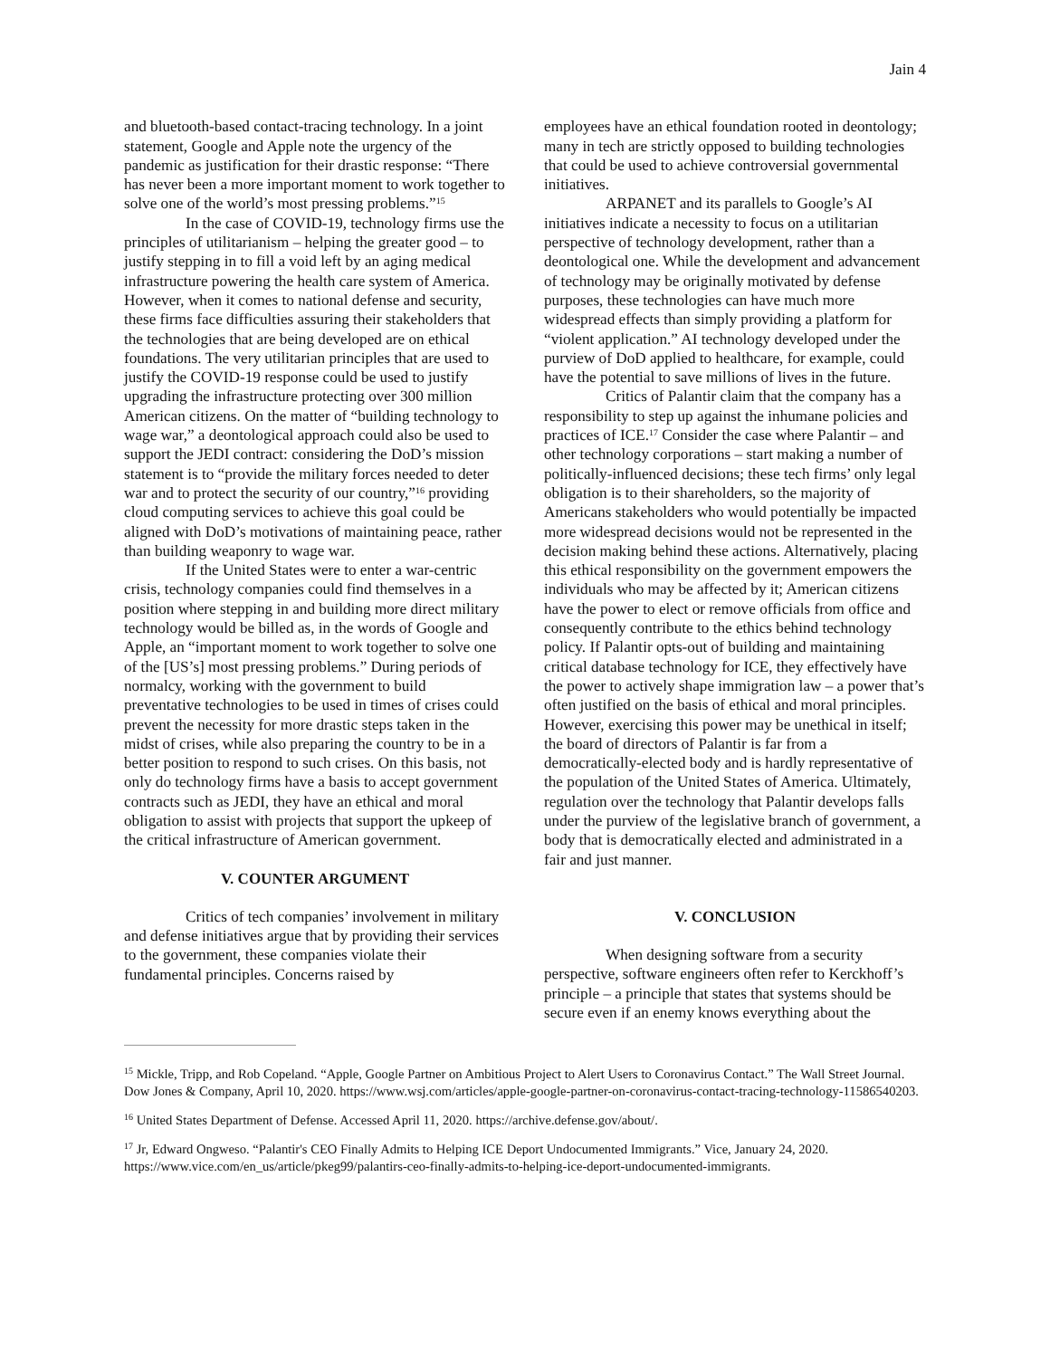Jain 4
and bluetooth-based contact-tracing technology. In a joint statement, Google and Apple note the urgency of the pandemic as justification for their drastic response: “There has never been a more important moment to work together to solve one of the world’s most pressing problems.”<sup>15</sup>
In the case of COVID-19, technology firms use the principles of utilitarianism – helping the greater good – to justify stepping in to fill a void left by an aging medical infrastructure powering the health care system of America. However, when it comes to national defense and security, these firms face difficulties assuring their stakeholders that the technologies that are being developed are on ethical foundations. The very utilitarian principles that are used to justify the COVID-19 response could be used to justify upgrading the infrastructure protecting over 300 million American citizens. On the matter of “building technology to wage war,” a deontological approach could also be used to support the JEDI contract: considering the DoD’s mission statement is to “provide the military forces needed to deter war and to protect the security of our country,”<sup>16</sup> providing cloud computing services to achieve this goal could be aligned with DoD’s motivations of maintaining peace, rather than building weaponry to wage war.
If the United States were to enter a war-centric crisis, technology companies could find themselves in a position where stepping in and building more direct military technology would be billed as, in the words of Google and Apple, an “important moment to work together to solve one of the [US’s] most pressing problems.” During periods of normalcy, working with the government to build preventative technologies to be used in times of crises could prevent the necessity for more drastic steps taken in the midst of crises, while also preparing the country to be in a better position to respond to such crises. On this basis, not only do technology firms have a basis to accept government contracts such as JEDI, they have an ethical and moral obligation to assist with projects that support the upkeep of the critical infrastructure of American government.
V. COUNTER ARGUMENT
Critics of tech companies’ involvement in military and defense initiatives argue that by providing their services to the government, these companies violate their fundamental principles. Concerns raised by
employees have an ethical foundation rooted in deontology; many in tech are strictly opposed to building technologies that could be used to achieve controversial governmental initiatives.
ARPANET and its parallels to Google’s AI initiatives indicate a necessity to focus on a utilitarian perspective of technology development, rather than a deontological one. While the development and advancement of technology may be originally motivated by defense purposes, these technologies can have much more widespread effects than simply providing a platform for “violent application.” AI technology developed under the purview of DoD applied to healthcare, for example, could have the potential to save millions of lives in the future.
Critics of Palantir claim that the company has a responsibility to step up against the inhumane policies and practices of ICE.<sup>17</sup> Consider the case where Palantir – and other technology corporations – start making a number of politically-influenced decisions; these tech firms’ only legal obligation is to their shareholders, so the majority of Americans stakeholders who would potentially be impacted more widespread decisions would not be represented in the decision making behind these actions. Alternatively, placing this ethical responsibility on the government empowers the individuals who may be affected by it; American citizens have the power to elect or remove officials from office and consequently contribute to the ethics behind technology policy. If Palantir opts-out of building and maintaining critical database technology for ICE, they effectively have the power to actively shape immigration law – a power that’s often justified on the basis of ethical and moral principles. However, exercising this power may be unethical in itself; the board of directors of Palantir is far from a democratically-elected body and is hardly representative of the population of the United States of America. Ultimately, regulation over the technology that Palantir develops falls under the purview of the legislative branch of government, a body that is democratically elected and administrated in a fair and just manner.
V. CONCLUSION
When designing software from a security perspective, software engineers often refer to Kerckhoff’s principle – a principle that states that systems should be secure even if an enemy knows everything about the
<sup>15</sup> Mickle, Tripp, and Rob Copeland. “Apple, Google Partner on Ambitious Project to Alert Users to Coronavirus Contact.” The Wall Street Journal. Dow Jones & Company, April 10, 2020. https://www.wsj.com/articles/apple-google-partner-on-coronavirus-contact-tracing-technology-11586540203.
<sup>16</sup> United States Department of Defense. Accessed April 11, 2020. https://archive.defense.gov/about/.
<sup>17</sup> Jr, Edward Ongweso. “Palantir's CEO Finally Admits to Helping ICE Deport Undocumented Immigrants.” Vice, January 24, 2020. https://www.vice.com/en_us/article/pkeg99/palantirs-ceo-finally-admits-to-helping-ice-deport-undocumented-immigrants.